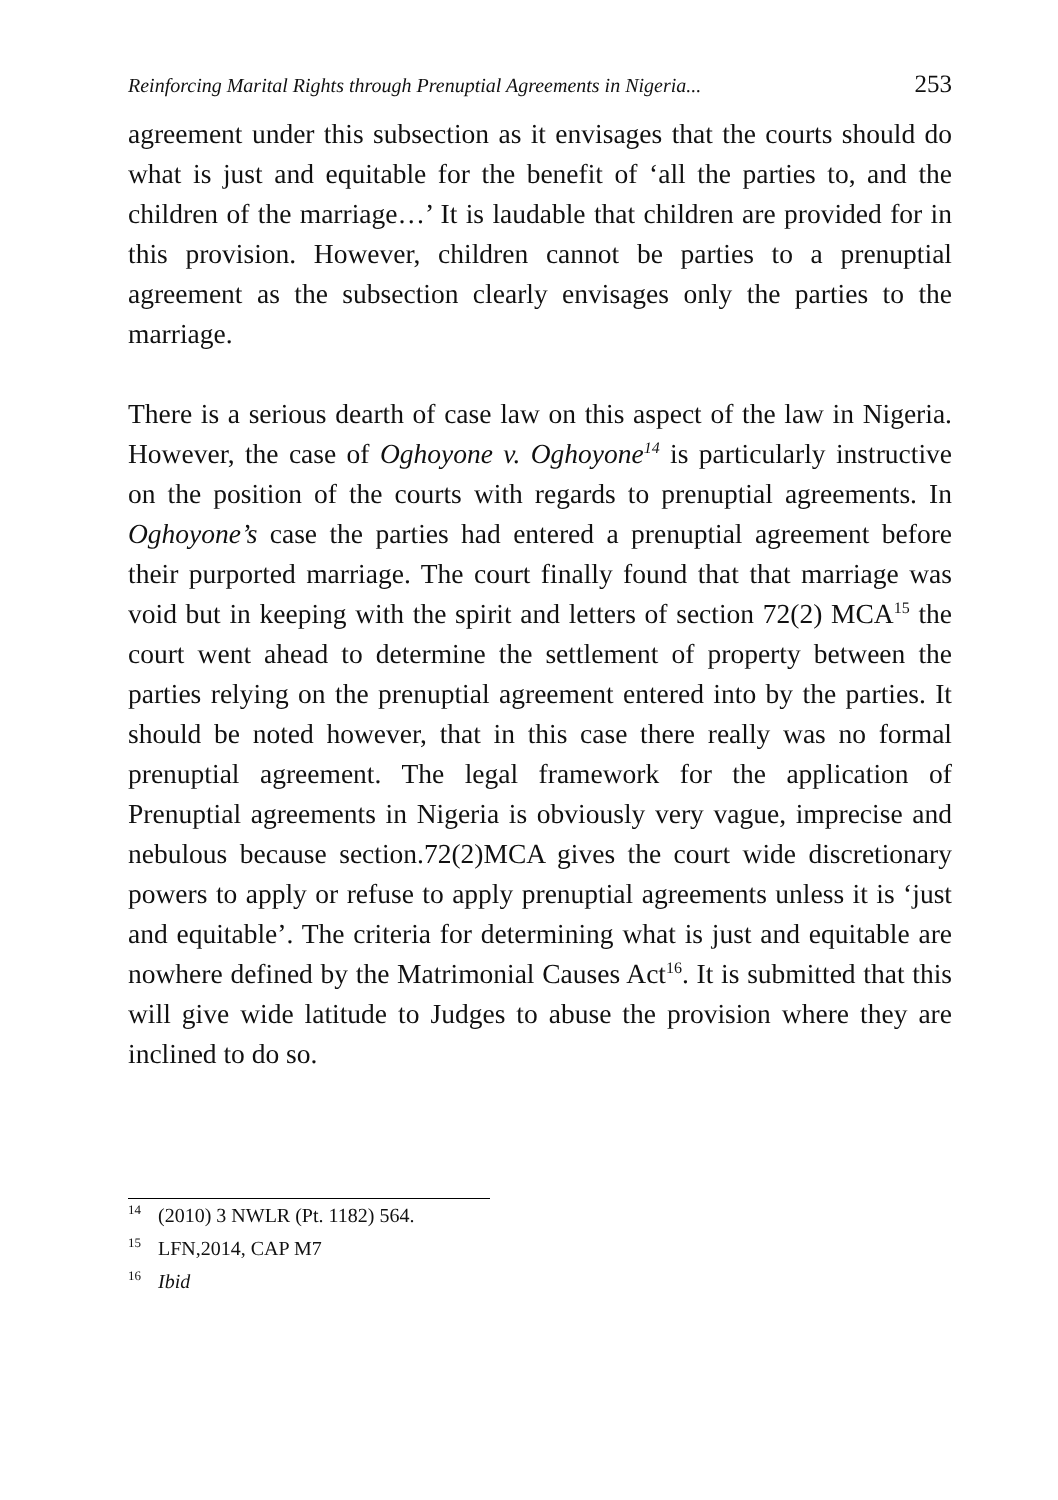Reinforcing Marital Rights through Prenuptial Agreements in Nigeria... 253
agreement under this subsection as it envisages that the courts should do what is just and equitable for the benefit of ‘all the parties to, and the children of the marriage…’ It is laudable that children are provided for in this provision. However, children cannot be parties to a prenuptial agreement as the subsection clearly envisages only the parties to the marriage.
There is a serious dearth of case law on this aspect of the law in Nigeria. However, the case of Oghoyone v. Oghoyone<sup>14</sup> is particularly instructive on the position of the courts with regards to prenuptial agreements. In Oghoyone’s case the parties had entered a prenuptial agreement before their purported marriage. The court finally found that that marriage was void but in keeping with the spirit and letters of section 72(2) MCA<sup>15</sup> the court went ahead to determine the settlement of property between the parties relying on the prenuptial agreement entered into by the parties. It should be noted however, that in this case there really was no formal prenuptial agreement. The legal framework for the application of Prenuptial agreements in Nigeria is obviously very vague, imprecise and nebulous because section.72(2)MCA gives the court wide discretionary powers to apply or refuse to apply prenuptial agreements unless it is ‘just and equitable’. The criteria for determining what is just and equitable are nowhere defined by the Matrimonial Causes Act<sup>16</sup>. It is submitted that this will give wide latitude to Judges to abuse the provision where they are inclined to do so.
<sup>14</sup> (2010) 3 NWLR (Pt. 1182) 564.
<sup>15</sup> LFN,2014, CAP M7
<sup>16</sup> Ibid